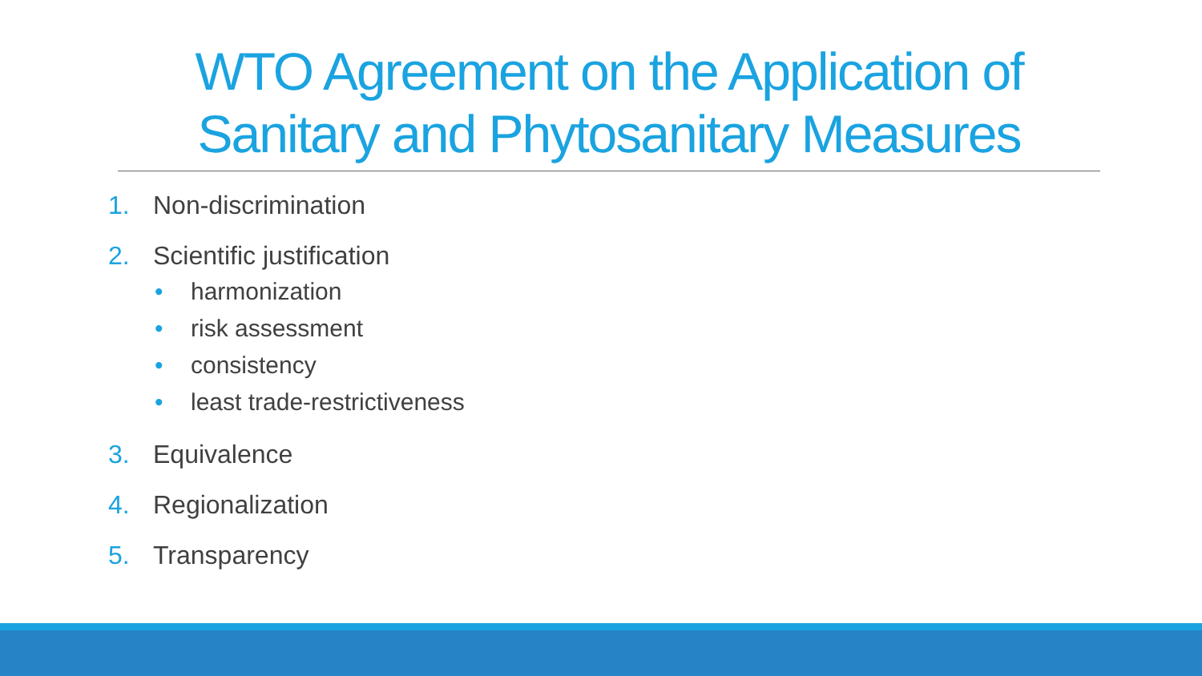WTO Agreement on the Application of Sanitary and Phytosanitary Measures
1. Non-discrimination
2. Scientific justification
• harmonization
• risk assessment
• consistency
• least trade-restrictiveness
3. Equivalence
4. Regionalization
5. Transparency